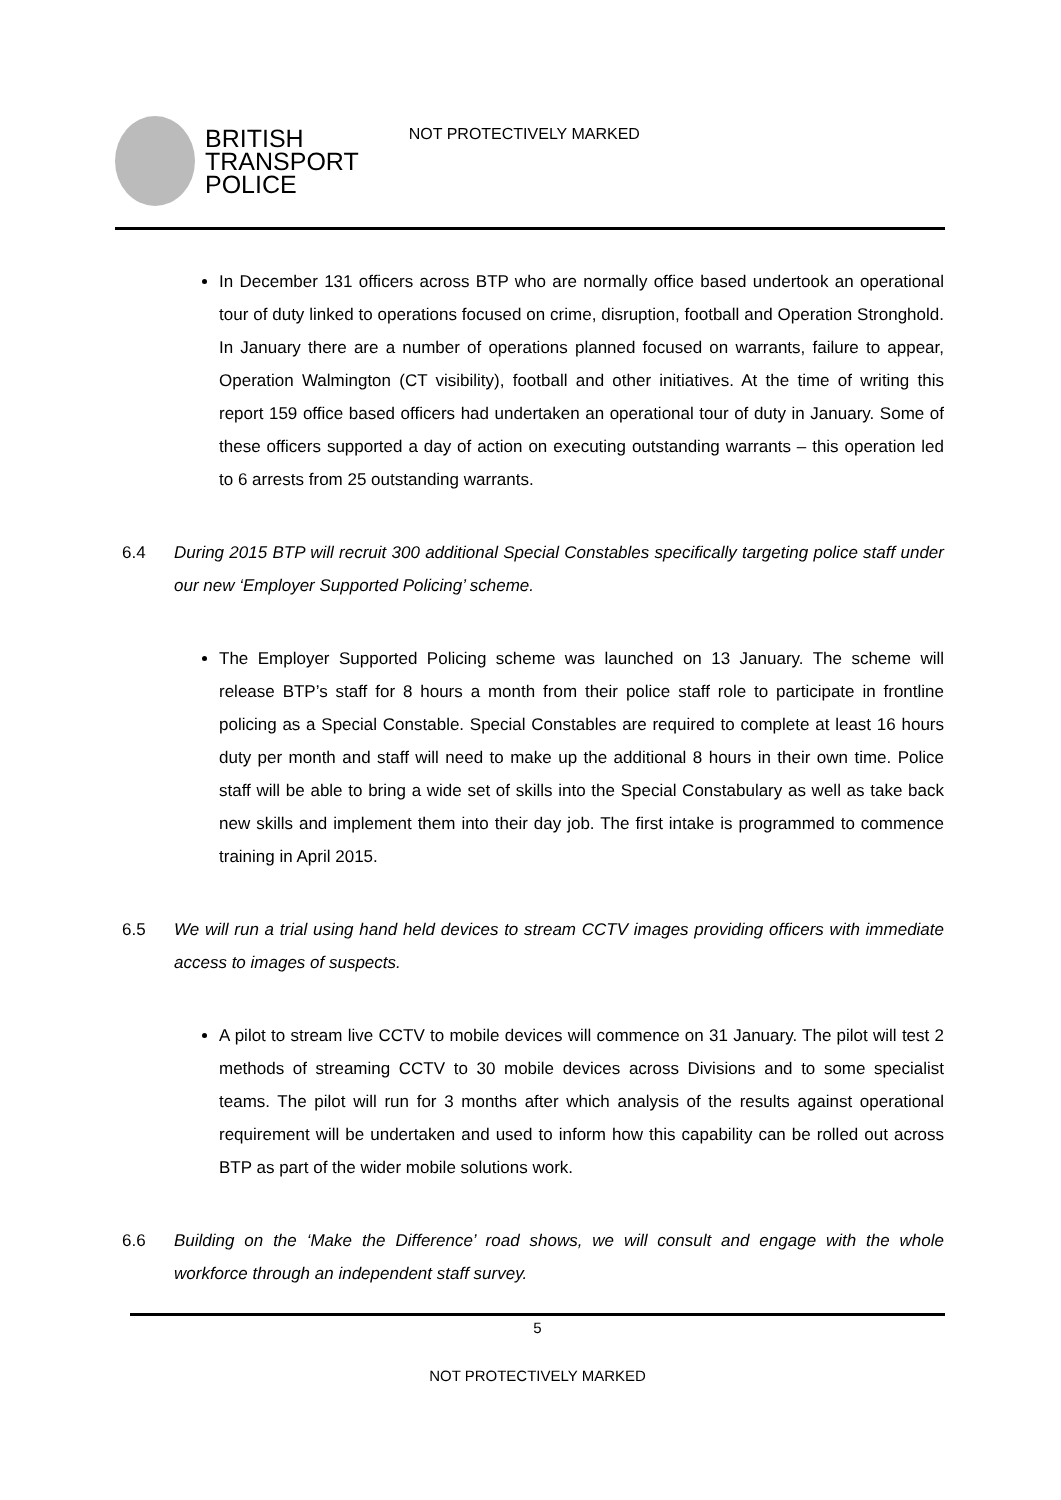BRITISH
TRANSPORT
POLICE
NOT PROTECTIVELY MARKED
In December 131 officers across BTP who are normally office based undertook an operational tour of duty linked to operations focused on crime, disruption, football and Operation Stronghold. In January there are a number of operations planned focused on warrants, failure to appear, Operation Walmington (CT visibility), football and other initiatives. At the time of writing this report 159 office based officers had undertaken an operational tour of duty in January. Some of these officers supported a day of action on executing outstanding warrants – this operation led to 6 arrests from 25 outstanding warrants.
6.4 During 2015 BTP will recruit 300 additional Special Constables specifically targeting police staff under our new ‘Employer Supported Policing’ scheme.
The Employer Supported Policing scheme was launched on 13 January. The scheme will release BTP’s staff for 8 hours a month from their police staff role to participate in frontline policing as a Special Constable. Special Constables are required to complete at least 16 hours duty per month and staff will need to make up the additional 8 hours in their own time. Police staff will be able to bring a wide set of skills into the Special Constabulary as well as take back new skills and implement them into their day job. The first intake is programmed to commence training in April 2015.
6.5 We will run a trial using hand held devices to stream CCTV images providing officers with immediate access to images of suspects.
A pilot to stream live CCTV to mobile devices will commence on 31 January. The pilot will test 2 methods of streaming CCTV to 30 mobile devices across Divisions and to some specialist teams. The pilot will run for 3 months after which analysis of the results against operational requirement will be undertaken and used to inform how this capability can be rolled out across BTP as part of the wider mobile solutions work.
6.6 Building on the ‘Make the Difference’ road shows, we will consult and engage with the whole workforce through an independent staff survey.
5
NOT PROTECTIVELY MARKED